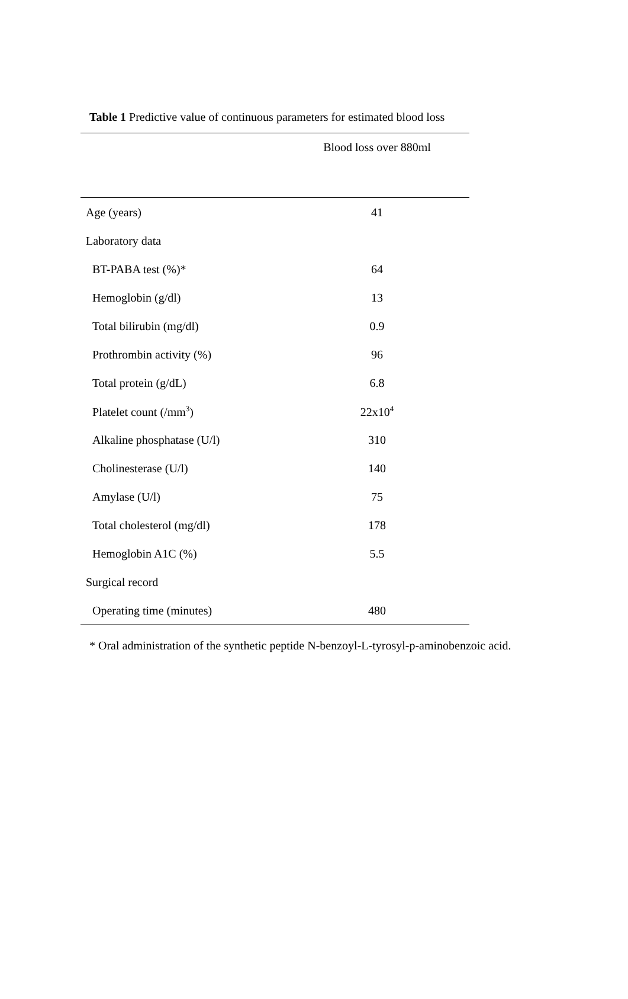Table 1 Predictive value of continuous parameters for estimated blood loss
| | Blood loss over 880ml |
| --- | --- |
| Age (years) | 41 |
| Laboratory data | |
| BT-PABA test (%)* | 64 |
| Hemoglobin (g/dl) | 13 |
| Total bilirubin (mg/dl) | 0.9 |
| Prothrombin activity (%) | 96 |
| Total protein (g/dL) | 6.8 |
| Platelet count (/mm<sup>3</sup>) | 22x10<sup>4</sup> |
| Alkaline phosphatase (U/l) | 310 |
| Cholinesterase (U/l) | 140 |
| Amylase (U/l) | 75 |
| Total cholesterol (mg/dl) | 178 |
| Hemoglobin A1C (%) | 5.5 |
| Surgical record | |
| Operating time (minutes) | 480 |
* Oral administration of the synthetic peptide N-benzoyl-L-tyrosyl-p-aminobenzoic acid.